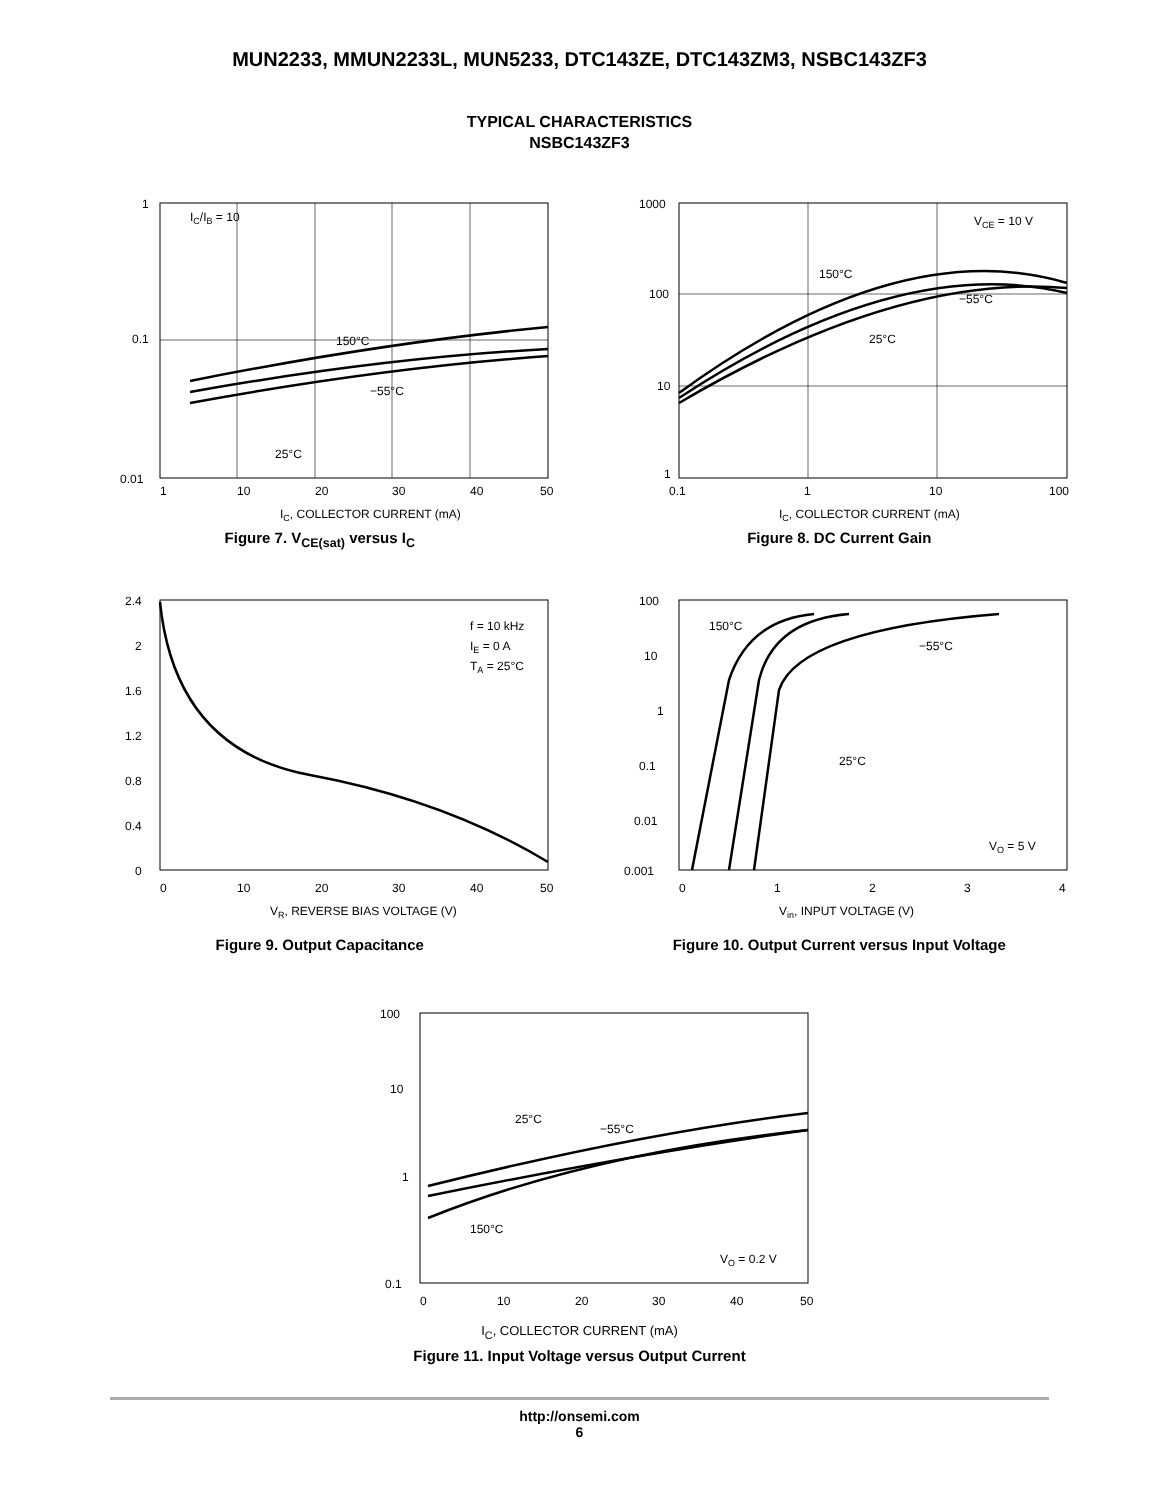MUN2233, MMUN2233L, MUN5233, DTC143ZE, DTC143ZM3, NSBC143ZF3
TYPICAL CHARACTERISTICS
NSBC143ZF3
IC/IB = 10
150°C
−55°C
25°C
1
0.1
0.01
1
10
20
30
40
50
IC, COLLECTOR CURRENT (mA)
Figure 7. V<sub>CE(sat)</sub> versus I<sub>C</sub>
VCE = 10 V
150°C
−55°C
25°C
1000
100
10
1
0.1
1
10
100
IC, COLLECTOR CURRENT (mA)
Figure 8. DC Current Gain
f = 10 kHz
IE = 0 A
TA = 25°C
2.4
2
1.6
1.2
0.8
0.4
0
0
10
20
30
40
50
VR, REVERSE BIAS VOLTAGE (V)
Figure 9. Output Capacitance
150°C
−55°C
25°C
VO = 5 V
100
10
1
0.1
0.01
0.001
0
1
2
3
4
Vin, INPUT VOLTAGE (V)
Figure 10. Output Current versus Input Voltage
25°C
−55°C
150°C
VO = 0.2 V
100
10
1
0.1
0
10
20
30
40
50
I<sub>C</sub>, COLLECTOR CURRENT (mA)
Figure 11. Input Voltage versus Output Current
http://onsemi.com
6